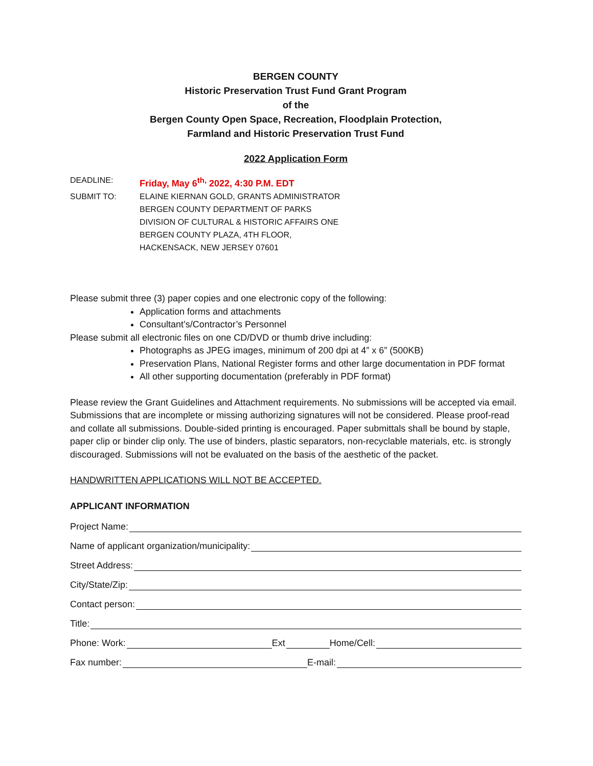BERGEN COUNTY
Historic Preservation Trust Fund Grant Program
of the
Bergen County Open Space, Recreation, Floodplain Protection,
Farmland and Historic Preservation Trust Fund
2022 Application Form
DEADLINE: Friday, May 6<sup>th,</sup> 2022, 4:30 P.M. EDT
SUBMIT TO: ELAINE KIERNAN GOLD, GRANTS ADMINISTRATOR
BERGEN COUNTY DEPARTMENT OF PARKS
DIVISION OF CULTURAL & HISTORIC AFFAIRS ONE
BERGEN COUNTY PLAZA, 4TH FLOOR,
HACKENSACK, NEW JERSEY 07601
Please submit three (3) paper copies and one electronic copy of the following:
Application forms and attachments
Consultant’s/Contractor’s Personnel
Please submit all electronic files on one CD/DVD or thumb drive including:
Photographs as JPEG images, minimum of 200 dpi at 4” x 6” (500KB)
Preservation Plans, National Register forms and other large documentation in PDF format
All other supporting documentation (preferably in PDF format)
Please review the Grant Guidelines and Attachment requirements. No submissions will be accepted via email. Submissions that are incomplete or missing authorizing signatures will not be considered. Please proof-read and collate all submissions. Double-sided printing is encouraged. Paper submittals shall be bound by staple, paper clip or binder clip only. The use of binders, plastic separators, non-recyclable materials, etc. is strongly discouraged. Submissions will not be evaluated on the basis of the aesthetic of the packet.
HANDWRITTEN APPLICATIONS WILL NOT BE ACCEPTED.
APPLICANT INFORMATION
Project Name:
Name of applicant organization/municipality:
Street Address:
City/State/Zip:
Contact person:
Title:
Phone: Work: Ext Home/Cell:
Fax number: E-mail: